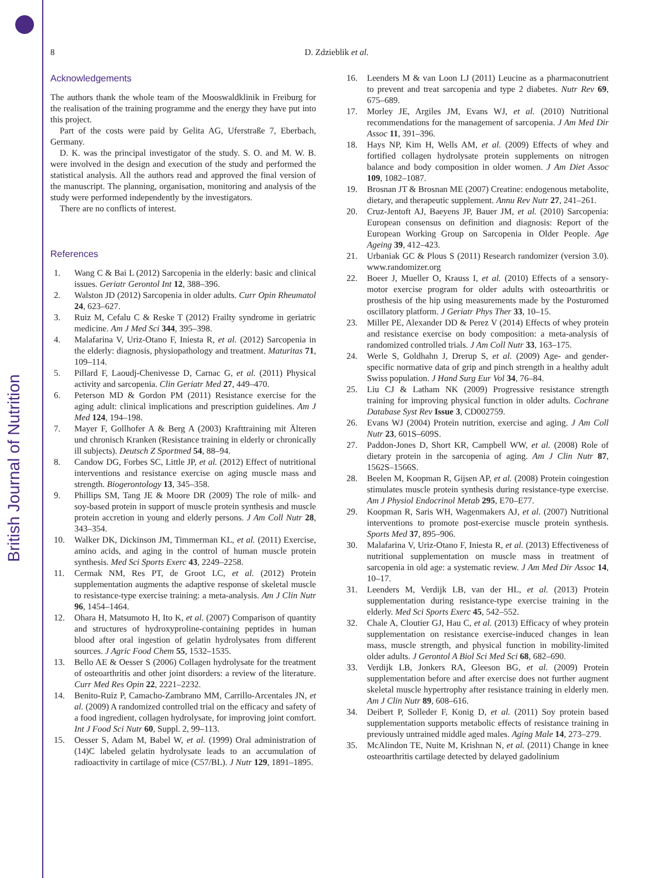British Journal of Nutrition
8 D. Zdzieblik et al.
Acknowledgements
The authors thank the whole team of the Mooswaldklinik in Freiburg for the realisation of the training programme and the energy they have put into this project.
Part of the costs were paid by Gelita AG, Uferstraße 7, Eberbach, Germany.
D. K. was the principal investigator of the study. S. O. and M. W. B. were involved in the design and execution of the study and performed the statistical analysis. All the authors read and approved the final version of the manuscript. The planning, organisation, monitoring and analysis of the study were performed independently by the investigators.
There are no conflicts of interest.
References
1. Wang C & Bai L (2012) Sarcopenia in the elderly: basic and clinical issues. Geriatr Gerontol Int 12, 388–396.
2. Walston JD (2012) Sarcopenia in older adults. Curr Opin Rheumatol 24, 623–627.
3. Ruiz M, Cefalu C & Reske T (2012) Frailty syndrome in geriatric medicine. Am J Med Sci 344, 395–398.
4. Malafarina V, Uriz-Otano F, Iniesta R, et al. (2012) Sarcopenia in the elderly: diagnosis, physiopathology and treatment. Maturitas 71, 109–114.
5. Pillard F, Laoudj-Chenivesse D, Carnac G, et al. (2011) Physical activity and sarcopenia. Clin Geriatr Med 27, 449–470.
6. Peterson MD & Gordon PM (2011) Resistance exercise for the aging adult: clinical implications and prescription guidelines. Am J Med 124, 194–198.
7. Mayer F, Gollhofer A & Berg A (2003) Krafttraining mit Älteren und chronisch Kranken (Resistance training in elderly or chronically ill subjects). Deutsch Z Sportmed 54, 88–94.
8. Candow DG, Forbes SC, Little JP, et al. (2012) Effect of nutritional interventions and resistance exercise on aging muscle mass and strength. Biogerontology 13, 345–358.
9. Phillips SM, Tang JE & Moore DR (2009) The role of milk- and soy-based protein in support of muscle protein synthesis and muscle protein accretion in young and elderly persons. J Am Coll Nutr 28, 343–354.
10. Walker DK, Dickinson JM, Timmerman KL, et al. (2011) Exercise, amino acids, and aging in the control of human muscle protein synthesis. Med Sci Sports Exerc 43, 2249–2258.
11. Cermak NM, Res PT, de Groot LC, et al. (2012) Protein supplementation augments the adaptive response of skeletal muscle to resistance-type exercise training: a meta-analysis. Am J Clin Nutr 96, 1454–1464.
12. Ohara H, Matsumoto H, Ito K, et al. (2007) Comparison of quantity and structures of hydroxyproline-containing peptides in human blood after oral ingestion of gelatin hydrolysates from different sources. J Agric Food Chem 55, 1532–1535.
13. Bello AE & Oesser S (2006) Collagen hydrolysate for the treatment of osteoarthritis and other joint disorders: a review of the literature. Curr Med Res Opin 22, 2221–2232.
14. Benito-Ruiz P, Camacho-Zambrano MM, Carrillo-Arcentales JN, et al. (2009) A randomized controlled trial on the efficacy and safety of a food ingredient, collagen hydrolysate, for improving joint comfort. Int J Food Sci Nutr 60, Suppl. 2, 99–113.
15. Oesser S, Adam M, Babel W, et al. (1999) Oral administration of (14)C labeled gelatin hydrolysate leads to an accumulation of radioactivity in cartilage of mice (C57/BL). J Nutr 129, 1891–1895.
16. Leenders M & van Loon LJ (2011) Leucine as a pharmaconutrient to prevent and treat sarcopenia and type 2 diabetes. Nutr Rev 69, 675–689.
17. Morley JE, Argiles JM, Evans WJ, et al. (2010) Nutritional recommendations for the management of sarcopenia. J Am Med Dir Assoc 11, 391–396.
18. Hays NP, Kim H, Wells AM, et al. (2009) Effects of whey and fortified collagen hydrolysate protein supplements on nitrogen balance and body composition in older women. J Am Diet Assoc 109, 1082–1087.
19. Brosnan JT & Brosnan ME (2007) Creatine: endogenous metabolite, dietary, and therapeutic supplement. Annu Rev Nutr 27, 241–261.
20. Cruz-Jentoft AJ, Baeyens JP, Bauer JM, et al. (2010) Sarcopenia: European consensus on definition and diagnosis: Report of the European Working Group on Sarcopenia in Older People. Age Ageing 39, 412–423.
21. Urbaniak GC & Plous S (2011) Research randomizer (version 3.0). www.randomizer.org
22. Boeer J, Mueller O, Krauss I, et al. (2010) Effects of a sensory-motor exercise program for older adults with osteoarthritis or prosthesis of the hip using measurements made by the Posturomed oscillatory platform. J Geriatr Phys Ther 33, 10–15.
23. Miller PE, Alexander DD & Perez V (2014) Effects of whey protein and resistance exercise on body composition: a meta-analysis of randomized controlled trials. J Am Coll Nutr 33, 163–175.
24. Werle S, Goldhahn J, Drerup S, et al. (2009) Age- and gender-specific normative data of grip and pinch strength in a healthy adult Swiss population. J Hand Surg Eur Vol 34, 76–84.
25. Liu CJ & Latham NK (2009) Progressive resistance strength training for improving physical function in older adults. Cochrane Database Syst Rev Issue 3, CD002759.
26. Evans WJ (2004) Protein nutrition, exercise and aging. J Am Coll Nutr 23, 601S–609S.
27. Paddon-Jones D, Short KR, Campbell WW, et al. (2008) Role of dietary protein in the sarcopenia of aging. Am J Clin Nutr 87, 1562S–1566S.
28. Beelen M, Koopman R, Gijsen AP, et al. (2008) Protein coingestion stimulates muscle protein synthesis during resistance-type exercise. Am J Physiol Endocrinol Metab 295, E70–E77.
29. Koopman R, Saris WH, Wagenmakers AJ, et al. (2007) Nutritional interventions to promote post-exercise muscle protein synthesis. Sports Med 37, 895–906.
30. Malafarina V, Uriz-Otano F, Iniesta R, et al. (2013) Effectiveness of nutritional supplementation on muscle mass in treatment of sarcopenia in old age: a systematic review. J Am Med Dir Assoc 14, 10–17.
31. Leenders M, Verdijk LB, van der HL, et al. (2013) Protein supplementation during resistance-type exercise training in the elderly. Med Sci Sports Exerc 45, 542–552.
32. Chale A, Cloutier GJ, Hau C, et al. (2013) Efficacy of whey protein supplementation on resistance exercise-induced changes in lean mass, muscle strength, and physical function in mobility-limited older adults. J Gerontol A Biol Sci Med Sci 68, 682–690.
33. Verdijk LB, Jonkers RA, Gleeson BG, et al. (2009) Protein supplementation before and after exercise does not further augment skeletal muscle hypertrophy after resistance training in elderly men. Am J Clin Nutr 89, 608–616.
34. Deibert P, Solleder F, Konig D, et al. (2011) Soy protein based supplementation supports metabolic effects of resistance training in previously untrained middle aged males. Aging Male 14, 273–279.
35. McAlindon TE, Nuite M, Krishnan N, et al. (2011) Change in knee osteoarthritis cartilage detected by delayed gadolinium